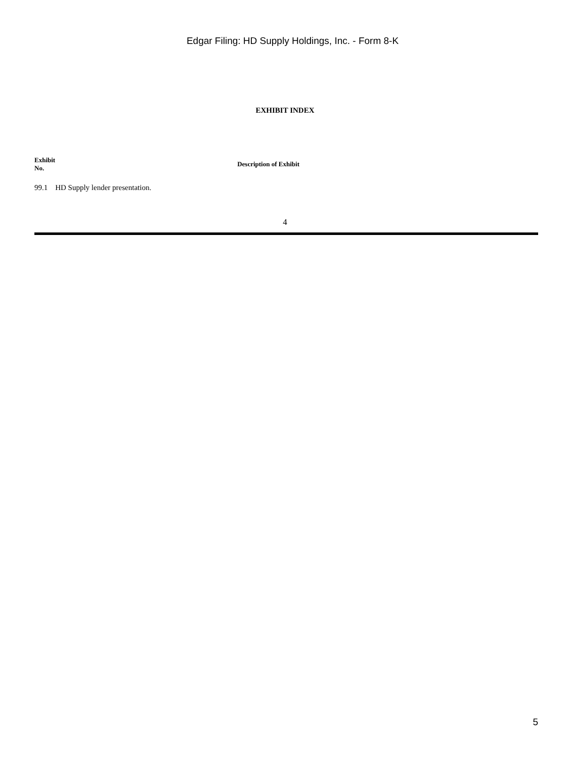Edgar Filing: HD Supply Holdings, Inc. - Form 8-K
EXHIBIT INDEX
| Exhibit No. | Description of Exhibit |
| --- | --- |
| 99.1 | HD Supply lender presentation. |
4
5